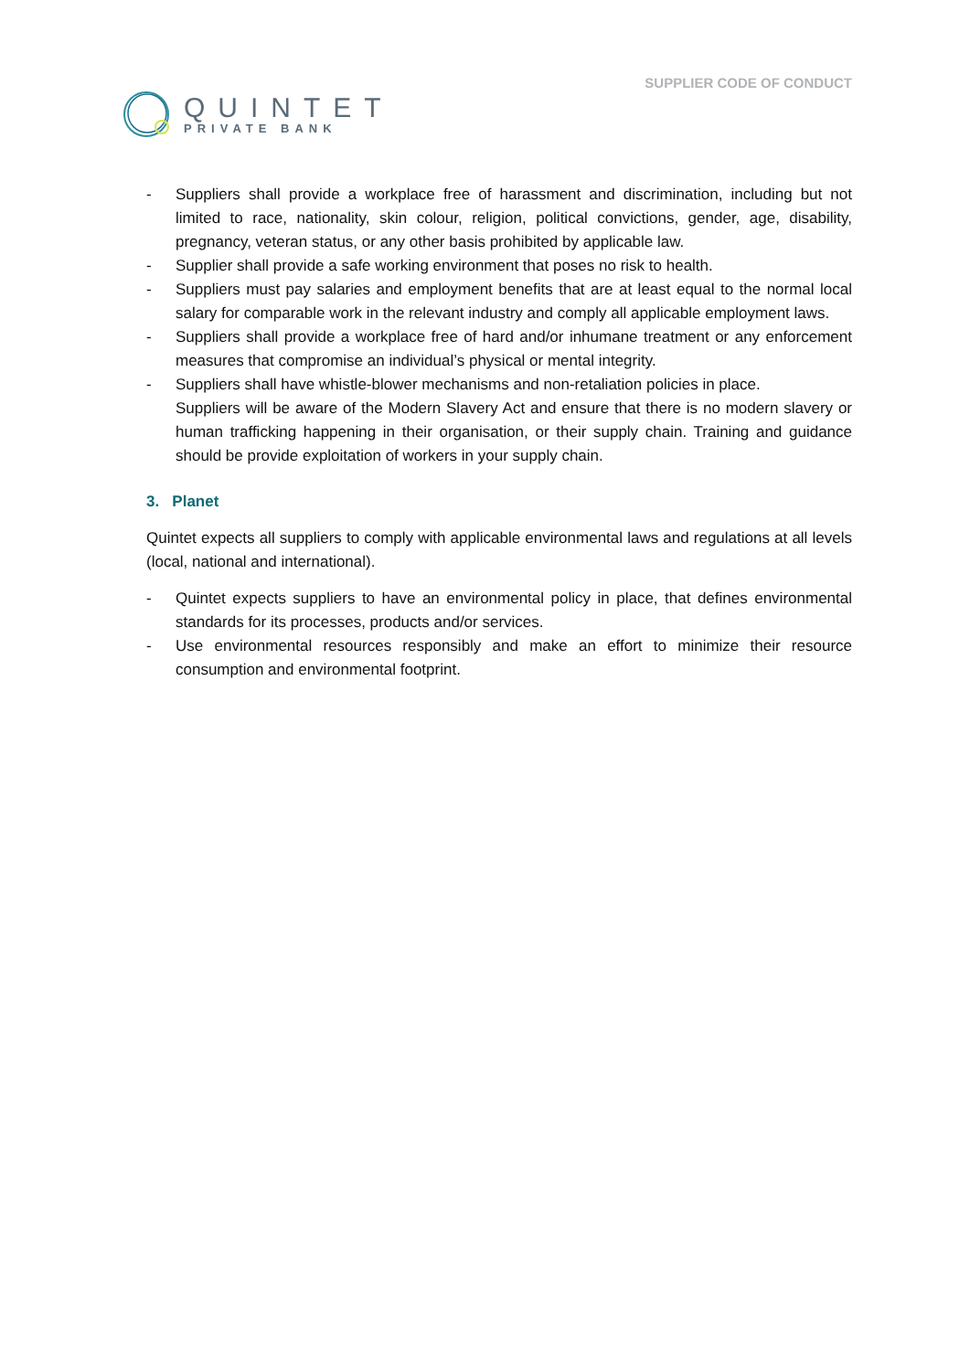QUINTET
PRIVATE BANK
SUPPLIER CODE OF CONDUCT
- Suppliers shall provide a workplace free of harassment and discrimination, including but not limited to race, nationality, skin colour, religion, political convictions, gender, age, disability, pregnancy, veteran status, or any other basis prohibited by applicable law.
- Supplier shall provide a safe working environment that poses no risk to health.
- Suppliers must pay salaries and employment benefits that are at least equal to the normal local salary for comparable work in the relevant industry and comply all applicable employment laws.
- Suppliers shall provide a workplace free of hard and/or inhumane treatment or any enforcement measures that compromise an individual’s physical or mental integrity.
- Suppliers shall have whistle-blower mechanisms and non-retaliation policies in place.
Suppliers will be aware of the Modern Slavery Act and ensure that there is no modern slavery or human trafficking happening in their organisation, or their supply chain. Training and guidance should be provide exploitation of workers in your supply chain.
3. Planet
Quintet expects all suppliers to comply with applicable environmental laws and regulations at all levels (local, national and international).
- Quintet expects suppliers to have an environmental policy in place, that defines environmental standards for its processes, products and/or services.
- Use environmental resources responsibly and make an effort to minimize their resource consumption and environmental footprint.